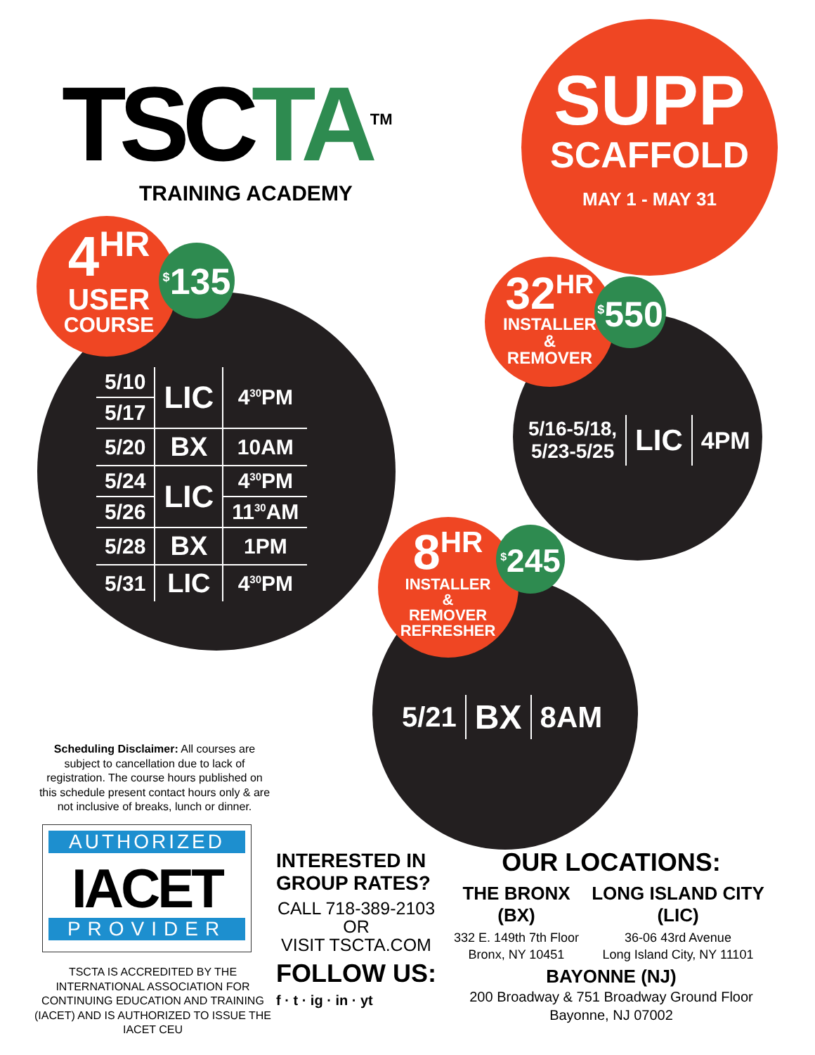TSC TA<sup>TM</sup>
TRAINING ACADEMY
SUPP
SCAFFOLD
MAY 1 - MAY 31
4<sup>HR</sup>
USER
COURSE
<sup>$</sup>135
| 5/10 | LIC | 4<sup>30</sup>PM |
| 5/17 | | |
| 5/20 | BX | 10AM |
| 5/24 | LIC | 4<sup>30</sup>PM |
| 5/26 | | 11<sup>30</sup>AM |
| 5/28 | BX | 1PM |
| 5/31 | LIC | 4<sup>30</sup>PM |
32<sup>HR</sup>
INSTALLER
&
REMOVER
<sup>$</sup>550
| 5/16-5/18, 5/23-5/25 | LIC | 4PM |
8<sup>HR</sup>
INSTALLER
&
REMOVER
REFRESHER
<sup>$</sup>245
| 5/21 | BX | 8AM |
Scheduling Disclaimer: All courses are subject to cancellation due to lack of registration. The course hours published on this schedule present contact hours only & are not inclusive of breaks, lunch or dinner.
AUTHORIZED
IACET
PROVIDER
TSCTA IS ACCREDITED BY THE INTERNATIONAL ASSOCIATION FOR CONTINUING EDUCATION AND TRAINING (IACET) AND IS AUTHORIZED TO ISSUE THE IACET CEU
INTERESTED IN GROUP RATES?
CALL 718-389-2103
OR
VISIT TSCTA.COM
FOLLOW US:
f · t · ig · in · yt
OUR LOCATIONS:
THE BRONX
(BX)
332 E. 149th 7th Floor
Bronx, NY 10451
LONG ISLAND CITY
(LIC)
36-06 43rd Avenue
Long Island City, NY 11101
BAYONNE (NJ)
200 Broadway & 751 Broadway Ground Floor
Bayonne, NJ 07002